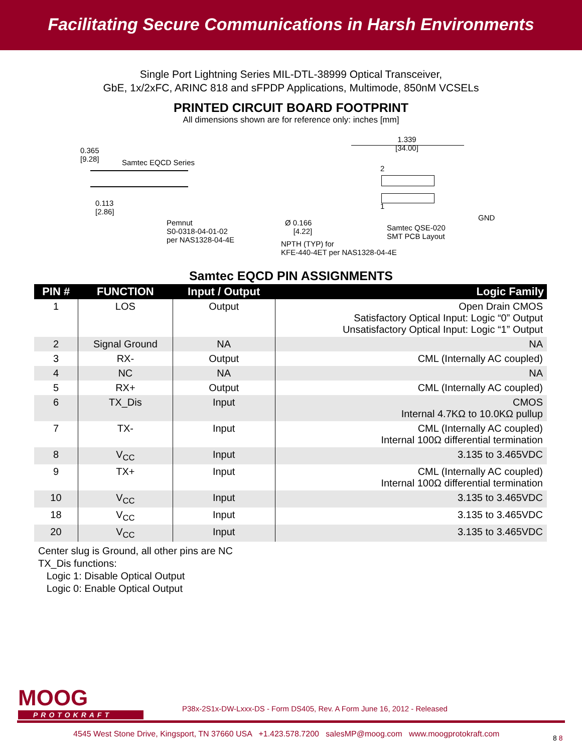Facilitating Secure Communications in Harsh Environments
Single Port Lightning Series MIL-DTL-38999 Optical Transceiver,
GbE, 1x/2xFC, ARINC 818 and sFPDP Applications, Multimode, 850nM VCSELs
PRINTED CIRCUIT BOARD FOOTPRINT
All dimensions shown are for reference only: inches [mm]
0.365
[9.28]
Samtec EQCD Series
0.113
[2.86]
Pemnut
S0-0318-04-01-02
per NAS1328-04-4E
1.339
[34.00]
2
1
GND
Ø 0.166
[4.22]
Samtec QSE-020
SMT PCB Layout
NPTH (TYP) for
KFE-440-4ET per NAS1328-04-4E
Samtec EQCD PIN ASSIGNMENTS
| PIN # | FUNCTION | Input / Output | Logic Family |
| --- | --- | --- | --- |
| 1 | LOS | Output | Open Drain CMOS Satisfactory Optical Input: Logic “0” Output Unsatisfactory Optical Input: Logic “1” Output |
| 2 | Signal Ground | NA | NA |
| 3 | RX- | Output | CML (Internally AC coupled) |
| 4 | NC | NA | NA |
| 5 | RX+ | Output | CML (Internally AC coupled) |
| 6 | TX_Dis | Input | CMOS Internal 4.7KΩ to 10.0KΩ pullup |
| 7 | TX- | Input | CML (Internally AC coupled) Internal 100Ω differential termination |
| 8 | V<sub>CC</sub> | Input | 3.135 to 3.465VDC |
| 9 | TX+ | Input | CML (Internally AC coupled) Internal 100Ω differential termination |
| 10 | V<sub>CC</sub> | Input | 3.135 to 3.465VDC |
| 18 | V<sub>CC</sub> | Input | 3.135 to 3.465VDC |
| 20 | V<sub>CC</sub> | Input | 3.135 to 3.465VDC |
Center slug is Ground, all other pins are NC
TX_Dis functions:
Logic 1: Disable Optical Output
Logic 0: Enable Optical Output
MOOG
PROTOKRAFT
P38x-2S1x-DW-Lxxx-DS - Form DS405, Rev. A Form June 16, 2012 - Released
4545 West Stone Drive, Kingsport, TN 37660 USA +1.423.578.7200 salesMP@moog.com www.moogprotokraft.com
8 8